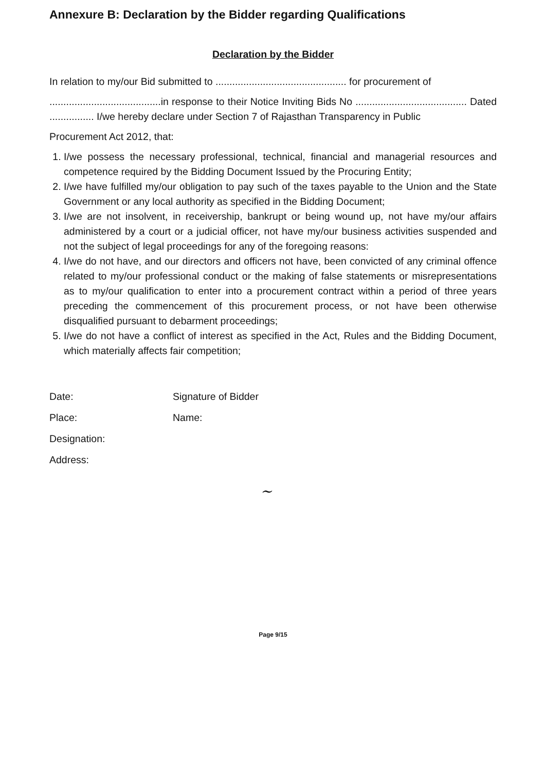Annexure B: Declaration by the Bidder regarding Qualifications
Declaration by the Bidder
In relation to my/our Bid submitted to ............................................... for procurement of
........................................in response to their Notice Inviting Bids No ........................................ Dated ................ I/we hereby declare under Section 7 of Rajasthan Transparency in Public
Procurement Act 2012, that:
1. I/we possess the necessary professional, technical, financial and managerial resources and competence required by the Bidding Document Issued by the Procuring Entity;
2. I/we have fulfilled my/our obligation to pay such of the taxes payable to the Union and the State Government or any local authority as specified in the Bidding Document;
3. I/we are not insolvent, in receivership, bankrupt or being wound up, not have my/our affairs administered by a court or a judicial officer, not have my/our business activities suspended and not the subject of legal proceedings for any of the foregoing reasons:
4. I/we do not have, and our directors and officers not have, been convicted of any criminal offence related to my/our professional conduct or the making of false statements or misrepresentations as to my/our qualification to enter into a procurement contract within a period of three years preceding the commencement of this procurement process, or not have been otherwise disqualified pursuant to debarment proceedings;
5. I/we do not have a conflict of interest as specified in the Act, Rules and the Bidding Document, which materially affects fair competition;
Date: Signature of Bidder
Place: Name:
Designation:
Address:
~
Page 9/15